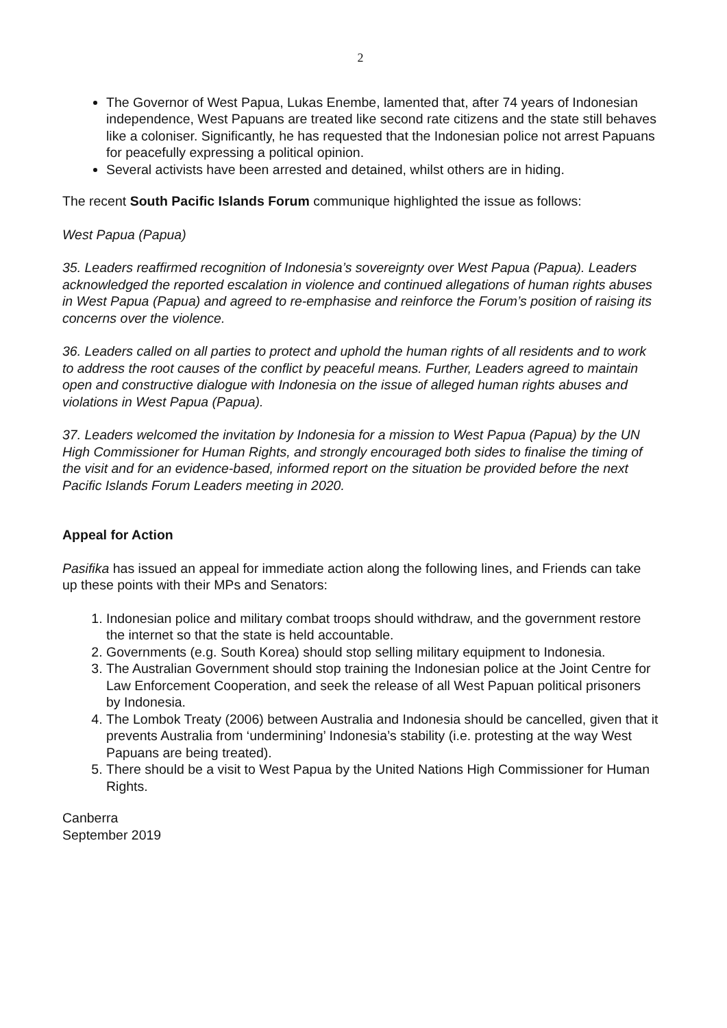2
The Governor of West Papua, Lukas Enembe, lamented that, after 74 years of Indonesian independence, West Papuans are treated like second rate citizens and the state still behaves like a coloniser. Significantly, he has requested that the Indonesian police not arrest Papuans for peacefully expressing a political opinion.
Several activists have been arrested and detained, whilst others are in hiding.
The recent South Pacific Islands Forum communique highlighted the issue as follows:
West Papua (Papua)
35. Leaders reaffirmed recognition of Indonesia’s sovereignty over West Papua (Papua). Leaders acknowledged the reported escalation in violence and continued allegations of human rights abuses in West Papua (Papua) and agreed to re-emphasise and reinforce the Forum’s position of raising its concerns over the violence.
36. Leaders called on all parties to protect and uphold the human rights of all residents and to work to address the root causes of the conflict by peaceful means. Further, Leaders agreed to maintain open and constructive dialogue with Indonesia on the issue of alleged human rights abuses and violations in West Papua (Papua).
37. Leaders welcomed the invitation by Indonesia for a mission to West Papua (Papua) by the UN High Commissioner for Human Rights, and strongly encouraged both sides to finalise the timing of the visit and for an evidence-based, informed report on the situation be provided before the next Pacific Islands Forum Leaders meeting in 2020.
Appeal for Action
Pasifika has issued an appeal for immediate action along the following lines, and Friends can take up these points with their MPs and Senators:
1. Indonesian police and military combat troops should withdraw, and the government restore the internet so that the state is held accountable.
2. Governments (e.g. South Korea) should stop selling military equipment to Indonesia.
3. The Australian Government should stop training the Indonesian police at the Joint Centre for Law Enforcement Cooperation, and seek the release of all West Papuan political prisoners by Indonesia.
4. The Lombok Treaty (2006) between Australia and Indonesia should be cancelled, given that it prevents Australia from ‘undermining’ Indonesia’s stability (i.e. protesting at the way West Papuans are being treated).
5. There should be a visit to West Papua by the United Nations High Commissioner for Human Rights.
Canberra
September 2019